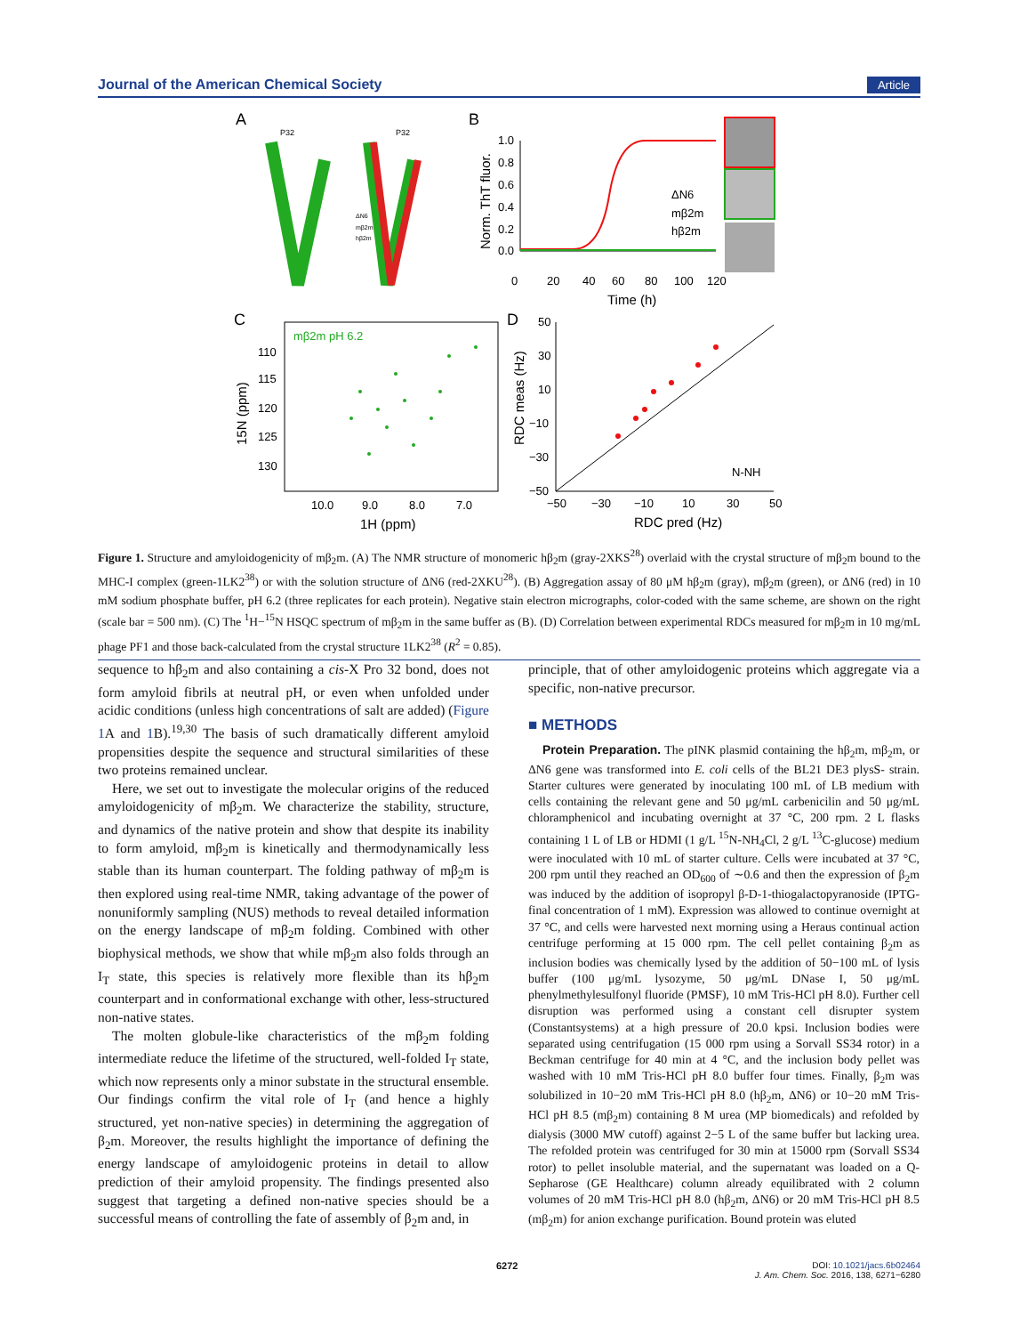Journal of the American Chemical Society Article
A
B
P32
P32
ΔN6
mβ2m
hβ2m
1.0
0.8
0.6
0.4
0.2
0.0
0
20
40
60
80
100
120
Time (h)
Norm. ThT fluor.
ΔN6
mβ2m
hβ2m
C
D
mβ2m pH 6.2
110
115
120
125
130
10.0
9.0
8.0
7.0
1H (ppm)
15N (ppm)
50
30
10
−10
−30
−50
−50
−30
−10
10
30
50
RDC pred (Hz)
RDC meas (Hz)
N-NH
Figure 1. Structure and amyloidogenicity of mβ<sub>2</sub>m. (A) The NMR structure of monomeric hβ<sub>2</sub>m (gray-2XKS<sup>28</sup>) overlaid with the crystal structure of mβ<sub>2</sub>m bound to the MHC-I complex (green-1LK2<sup>38</sup>) or with the solution structure of ΔN6 (red-2XKU<sup>28</sup>). (B) Aggregation assay of 80 μM hβ<sub>2</sub>m (gray), mβ<sub>2</sub>m (green), or ΔN6 (red) in 10 mM sodium phosphate buffer, pH 6.2 (three replicates for each protein). Negative stain electron micrographs, color-coded with the same scheme, are shown on the right (scale bar = 500 nm). (C) The <sup>1</sup>H−<sup>15</sup>N HSQC spectrum of mβ<sub>2</sub>m in the same buffer as (B). (D) Correlation between experimental RDCs measured for mβ<sub>2</sub>m in 10 mg/mL phage PF1 and those back-calculated from the crystal structure 1LK2<sup>38</sup> (R<sup>2</sup> = 0.85).
sequence to hβ<sub>2</sub>m and also containing a cis-X Pro 32 bond, does not form amyloid fibrils at neutral pH, or even when unfolded under acidic conditions (unless high concentrations of salt are added) (Figure 1 A and 1 B).<sup>19,30</sup> The basis of such dramatically different amyloid propensities despite the sequence and structural similarities of these two proteins remained unclear.
Here, we set out to investigate the molecular origins of the reduced amyloidogenicity of mβ<sub>2</sub>m. We characterize the stability, structure, and dynamics of the native protein and show that despite its inability to form amyloid, mβ<sub>2</sub>m is kinetically and thermodynamically less stable than its human counterpart. The folding pathway of mβ<sub>2</sub>m is then explored using real-time NMR, taking advantage of the power of nonuniformly sampling (NUS) methods to reveal detailed information on the energy landscape of mβ<sub>2</sub>m folding. Combined with other biophysical methods, we show that while mβ<sub>2</sub>m also folds through an I<sub>T</sub> state, this species is relatively more flexible than its hβ<sub>2</sub>m counterpart and in conformational exchange with other, less-structured non-native states.
The molten globule-like characteristics of the mβ<sub>2</sub>m folding intermediate reduce the lifetime of the structured, well-folded I<sub>T</sub> state, which now represents only a minor substate in the structural ensemble. Our findings confirm the vital role of I<sub>T</sub> (and hence a highly structured, yet non-native species) in determining the aggregation of β<sub>2</sub>m. Moreover, the results highlight the importance of defining the energy landscape of amyloidogenic proteins in detail to allow prediction of their amyloid propensity. The findings presented also suggest that targeting a defined non-native species should be a successful means of controlling the fate of assembly of β<sub>2</sub>m and, in
principle, that of other amyloidogenic proteins which aggregate via a specific, non-native precursor.
■ METHODS
Protein Preparation. The pINK plasmid containing the hβ<sub>2</sub>m, mβ<sub>2</sub>m, or ΔN6 gene was transformed into E. coli cells of the BL21 DE3 plysS- strain. Starter cultures were generated by inoculating 100 mL of LB medium with cells containing the relevant gene and 50 μg/mL carbenicilin and 50 μg/mL chloramphenicol and incubating overnight at 37 °C, 200 rpm. 2 L flasks containing 1 L of LB or HDMI (1 g/L <sup>15</sup>N-NH<sub>4</sub>Cl, 2 g/L <sup>13</sup>C-glucose) medium were inoculated with 10 mL of starter culture. Cells were incubated at 37 °C, 200 rpm until they reached an OD<sub>600</sub> of ∼0.6 and then the expression of β<sub>2</sub>m was induced by the addition of isopropyl β-D-1-thiogalactopyranoside (IPTG-final concentration of 1 mM). Expression was allowed to continue overnight at 37 °C, and cells were harvested next morning using a Heraus continual action centrifuge performing at 15 000 rpm. The cell pellet containing β<sub>2</sub>m as inclusion bodies was chemically lysed by the addition of 50−100 mL of lysis buffer (100 μg/mL lysozyme, 50 μg/mL DNase I, 50 μg/mL phenylmethylesulfonyl fluoride (PMSF), 10 mM Tris-HCl pH 8.0). Further cell disruption was performed using a constant cell disrupter system (Constantsystems) at a high pressure of 20.0 kpsi. Inclusion bodies were separated using centrifugation (15 000 rpm using a Sorvall SS34 rotor) in a Beckman centrifuge for 40 min at 4 °C, and the inclusion body pellet was washed with 10 mM Tris-HCl pH 8.0 buffer four times. Finally, β<sub>2</sub>m was solubilized in 10−20 mM Tris-HCl pH 8.0 (hβ<sub>2</sub>m, ΔN6) or 10−20 mM Tris-HCl pH 8.5 (mβ<sub>2</sub>m) containing 8 M urea (MP biomedicals) and refolded by dialysis (3000 MW cutoff) against 2−5 L of the same buffer but lacking urea. The refolded protein was centrifuged for 30 min at 15000 rpm (Sorvall SS34 rotor) to pellet insoluble material, and the supernatant was loaded on a Q-Sepharose (GE Healthcare) column already equilibrated with 2 column volumes of 20 mM Tris-HCl pH 8.0 (hβ<sub>2</sub>m, ΔN6) or 20 mM Tris-HCl pH 8.5 (mβ<sub>2</sub>m) for anion exchange purification. Bound protein was eluted
6272 DOI: 10.1021/jacs.6b02464
J. Am. Chem. Soc. 2016, 138, 6271−6280